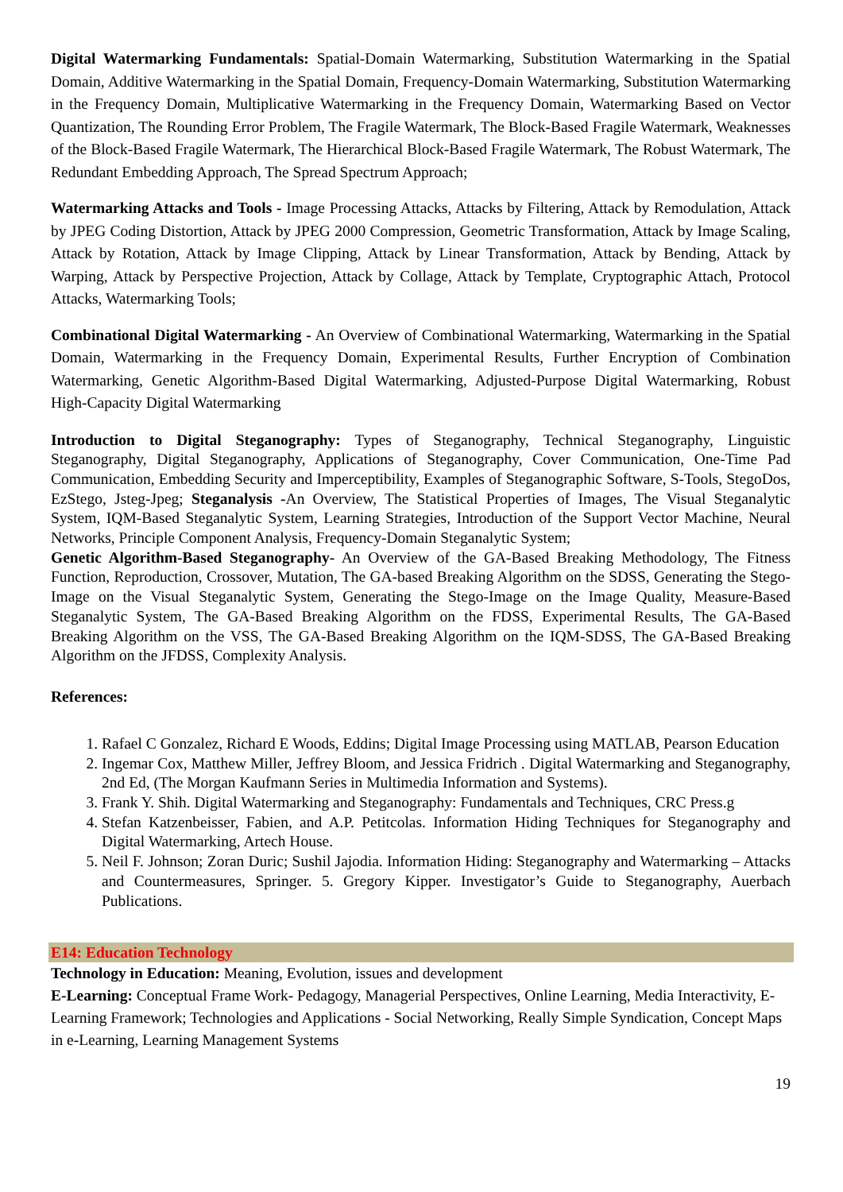Digital Watermarking Fundamentals: Spatial-Domain Watermarking, Substitution Watermarking in the Spatial Domain, Additive Watermarking in the Spatial Domain, Frequency-Domain Watermarking, Substitution Watermarking in the Frequency Domain, Multiplicative Watermarking in the Frequency Domain, Watermarking Based on Vector Quantization, The Rounding Error Problem, The Fragile Watermark, The Block-Based Fragile Watermark, Weaknesses of the Block-Based Fragile Watermark, The Hierarchical Block-Based Fragile Watermark, The Robust Watermark, The Redundant Embedding Approach, The Spread Spectrum Approach;
Watermarking Attacks and Tools - Image Processing Attacks, Attacks by Filtering, Attack by Remodulation, Attack by JPEG Coding Distortion, Attack by JPEG 2000 Compression, Geometric Transformation, Attack by Image Scaling, Attack by Rotation, Attack by Image Clipping, Attack by Linear Transformation, Attack by Bending, Attack by Warping, Attack by Perspective Projection, Attack by Collage, Attack by Template, Cryptographic Attach, Protocol Attacks, Watermarking Tools;
Combinational Digital Watermarking - An Overview of Combinational Watermarking, Watermarking in the Spatial Domain, Watermarking in the Frequency Domain, Experimental Results, Further Encryption of Combination Watermarking, Genetic Algorithm-Based Digital Watermarking, Adjusted-Purpose Digital Watermarking, Robust High-Capacity Digital Watermarking
Introduction to Digital Steganography: Types of Steganography, Technical Steganography, Linguistic Steganography, Digital Steganography, Applications of Steganography, Cover Communication, One-Time Pad Communication, Embedding Security and Imperceptibility, Examples of Steganographic Software, S-Tools, StegoDos, EzStego, Jsteg-Jpeg; Steganalysis -An Overview, The Statistical Properties of Images, The Visual Steganalytic System, IQM-Based Steganalytic System, Learning Strategies, Introduction of the Support Vector Machine, Neural Networks, Principle Component Analysis, Frequency-Domain Steganalytic System;
Genetic Algorithm-Based Steganography- An Overview of the GA-Based Breaking Methodology, The Fitness Function, Reproduction, Crossover, Mutation, The GA-based Breaking Algorithm on the SDSS, Generating the Stego-Image on the Visual Steganalytic System, Generating the Stego-Image on the Image Quality, Measure-Based Steganalytic System, The GA-Based Breaking Algorithm on the FDSS, Experimental Results, The GA-Based Breaking Algorithm on the VSS, The GA-Based Breaking Algorithm on the IQM-SDSS, The GA-Based Breaking Algorithm on the JFDSS, Complexity Analysis.
References:
1. Rafael C Gonzalez, Richard E Woods, Eddins; Digital Image Processing using MATLAB, Pearson Education
2. Ingemar Cox, Matthew Miller, Jeffrey Bloom, and Jessica Fridrich . Digital Watermarking and Steganography, 2nd Ed, (The Morgan Kaufmann Series in Multimedia Information and Systems).
3. Frank Y. Shih. Digital Watermarking and Steganography: Fundamentals and Techniques, CRC Press.g
4. Stefan Katzenbeisser, Fabien, and A.P. Petitcolas. Information Hiding Techniques for Steganography and Digital Watermarking, Artech House.
5. Neil F. Johnson; Zoran Duric; Sushil Jajodia. Information Hiding: Steganography and Watermarking – Attacks and Countermeasures, Springer. 5. Gregory Kipper. Investigator’s Guide to Steganography, Auerbach Publications.
E14: Education Technology
Technology in Education: Meaning, Evolution, issues and development
E-Learning: Conceptual Frame Work- Pedagogy, Managerial Perspectives, Online Learning, Media Interactivity, E-Learning Framework; Technologies and Applications - Social Networking, Really Simple Syndication, Concept Maps in e-Learning, Learning Management Systems
19